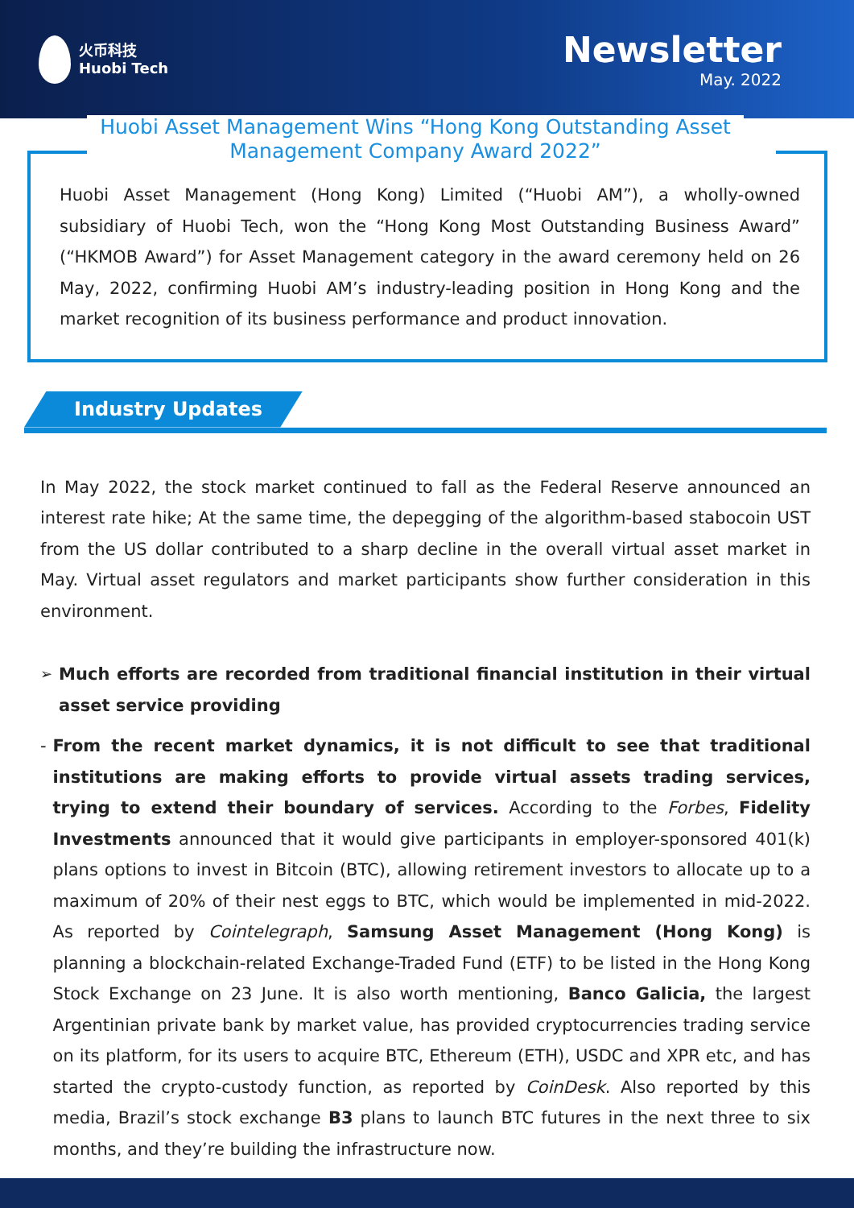火币科技
Huobi Tech
Newsletter
May. 2022
Huobi Asset Management Wins “Hong Kong Outstanding Asset Management Company Award 2022”
Huobi Asset Management (Hong Kong) Limited (“Huobi AM”), a wholly-owned subsidiary of Huobi Tech, won the “Hong Kong Most Outstanding Business Award” (“HKMOB Award”) for Asset Management category in the award ceremony held on 26 May, 2022, confirming Huobi AM’s industry-leading position in Hong Kong and the market recognition of its business performance and product innovation.
Industry Updates
In May 2022, the stock market continued to fall as the Federal Reserve announced an interest rate hike; At the same time, the depegging of the algorithm-based stabocoin UST from the US dollar contributed to a sharp decline in the overall virtual asset market in May. Virtual asset regulators and market participants show further consideration in this environment.
➢
Much efforts are recorded from traditional financial institution in their virtual asset service providing
-
From the recent market dynamics, it is not difficult to see that traditional institutions are making efforts to provide virtual assets trading services, trying to extend their boundary of services. According to the Forbes, Fidelity Investments announced that it would give participants in employer-sponsored 401(k) plans options to invest in Bitcoin (BTC), allowing retirement investors to allocate up to a maximum of 20% of their nest eggs to BTC, which would be implemented in mid-2022. As reported by Cointelegraph, Samsung Asset Management (Hong Kong) is planning a blockchain-related Exchange-Traded Fund (ETF) to be listed in the Hong Kong Stock Exchange on 23 June. It is also worth mentioning, Banco Galicia, the largest Argentinian private bank by market value, has provided cryptocurrencies trading service on its platform, for its users to acquire BTC, Ethereum (ETH), USDC and XPR etc, and has started the crypto-custody function, as reported by CoinDesk. Also reported by this media, Brazil’s stock exchange B3 plans to launch BTC futures in the next three to six months, and they’re building the infrastructure now.